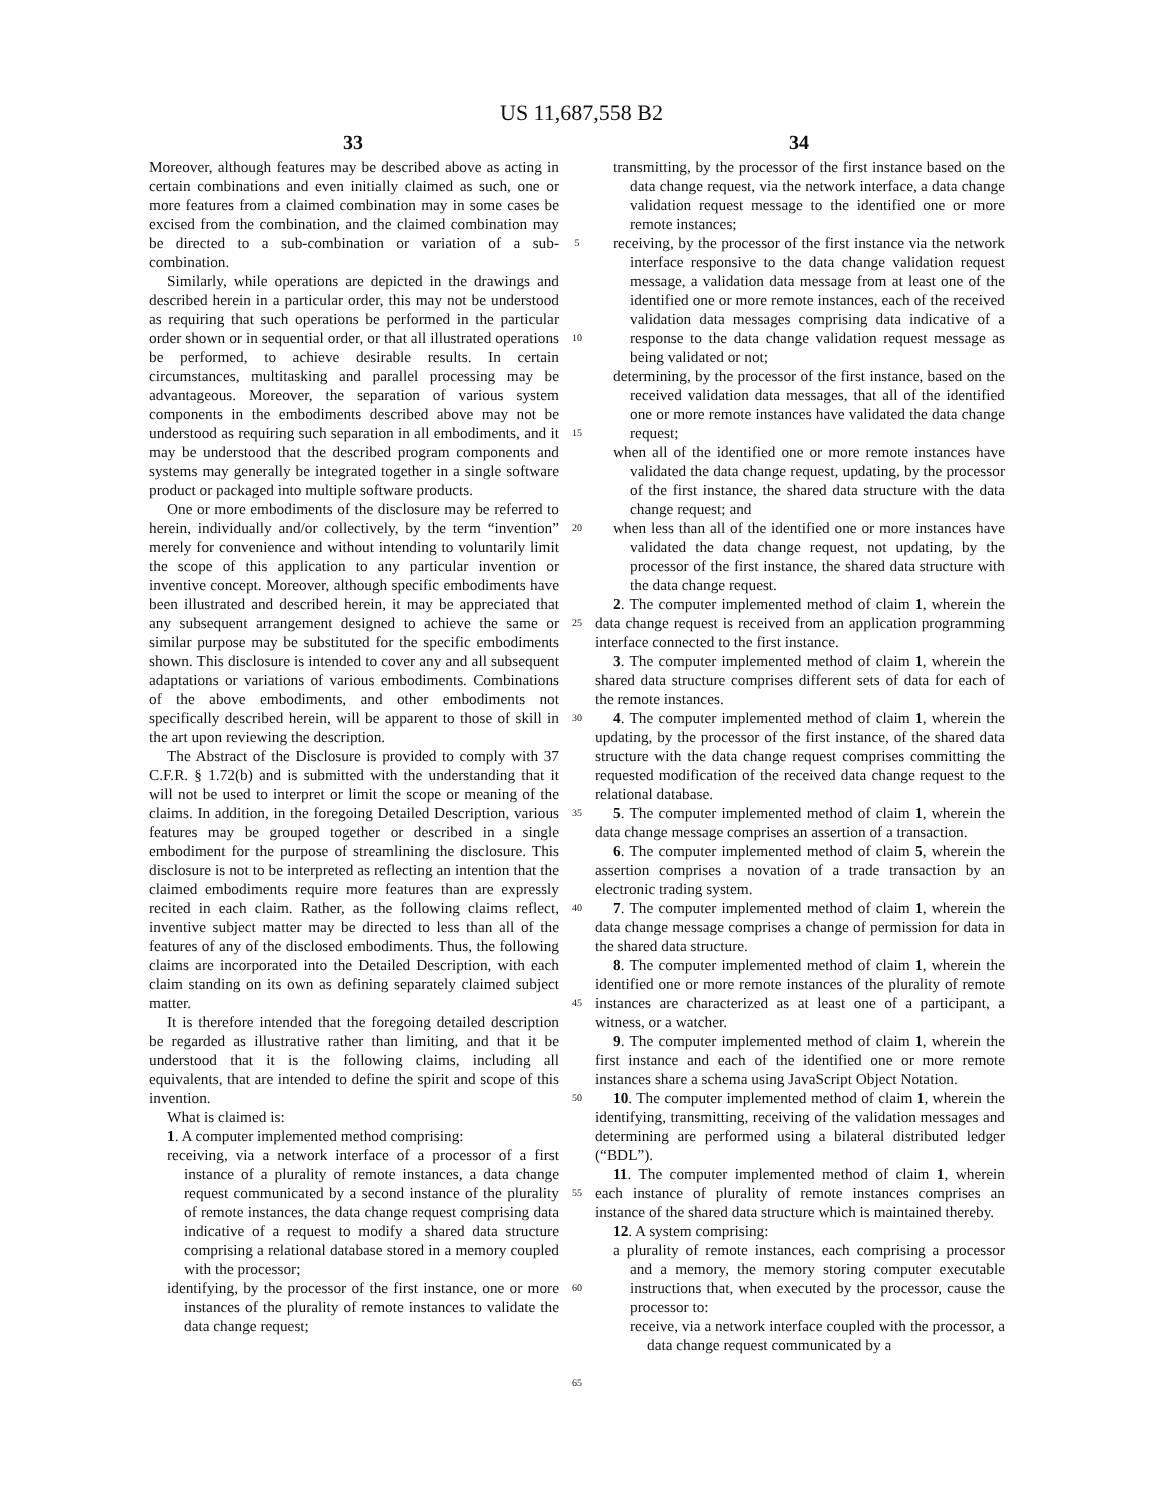US 11,687,558 B2
33 34
Moreover, although features may be described above as acting in certain combinations and even initially claimed as such, one or more features from a claimed combination may in some cases be excised from the combination, and the claimed combination may be directed to a sub-combination or variation of a sub-combination.
Similarly, while operations are depicted in the drawings and described herein in a particular order, this may not be understood as requiring that such operations be performed in the particular order shown or in sequential order, or that all illustrated operations be performed, to achieve desirable results. In certain circumstances, multitasking and parallel processing may be advantageous. Moreover, the separation of various system components in the embodiments described above may not be understood as requiring such separation in all embodiments, and it may be understood that the described program components and systems may generally be integrated together in a single software product or packaged into multiple software products.
One or more embodiments of the disclosure may be referred to herein, individually and/or collectively, by the term “invention” merely for convenience and without intending to voluntarily limit the scope of this application to any particular invention or inventive concept. Moreover, although specific embodiments have been illustrated and described herein, it may be appreciated that any subsequent arrangement designed to achieve the same or similar purpose may be substituted for the specific embodiments shown. This disclosure is intended to cover any and all subsequent adaptations or variations of various embodiments. Combinations of the above embodiments, and other embodiments not specifically described herein, will be apparent to those of skill in the art upon reviewing the description.
The Abstract of the Disclosure is provided to comply with 37 C.F.R. § 1.72(b) and is submitted with the understanding that it will not be used to interpret or limit the scope or meaning of the claims. In addition, in the foregoing Detailed Description, various features may be grouped together or described in a single embodiment for the purpose of streamlining the disclosure. This disclosure is not to be interpreted as reflecting an intention that the claimed embodiments require more features than are expressly recited in each claim. Rather, as the following claims reflect, inventive subject matter may be directed to less than all of the features of any of the disclosed embodiments. Thus, the following claims are incorporated into the Detailed Description, with each claim standing on its own as defining separately claimed subject matter.
It is therefore intended that the foregoing detailed description be regarded as illustrative rather than limiting, and that it be understood that it is the following claims, including all equivalents, that are intended to define the spirit and scope of this invention.
What is claimed is:
1. A computer implemented method comprising:
receiving, via a network interface of a processor of a first instance of a plurality of remote instances, a data change request communicated by a second instance of the plurality of remote instances, the data change request comprising data indicative of a request to modify a shared data structure comprising a relational database stored in a memory coupled with the processor;
identifying, by the processor of the first instance, one or more instances of the plurality of remote instances to validate the data change request;
5
10
15
20
25
30
35
40
45
50
55
60
65
transmitting, by the processor of the first instance based on the data change request, via the network interface, a data change validation request message to the identified one or more remote instances;
receiving, by the processor of the first instance via the network interface responsive to the data change validation request message, a validation data message from at least one of the identified one or more remote instances, each of the received validation data messages comprising data indicative of a response to the data change validation request message as being validated or not;
determining, by the processor of the first instance, based on the received validation data messages, that all of the identified one or more remote instances have validated the data change request;
when all of the identified one or more remote instances have validated the data change request, updating, by the processor of the first instance, the shared data structure with the data change request; and
when less than all of the identified one or more instances have validated the data change request, not updating, by the processor of the first instance, the shared data structure with the data change request.
2. The computer implemented method of claim 1, wherein the data change request is received from an application programming interface connected to the first instance.
3. The computer implemented method of claim 1, wherein the shared data structure comprises different sets of data for each of the remote instances.
4. The computer implemented method of claim 1, wherein the updating, by the processor of the first instance, of the shared data structure with the data change request comprises committing the requested modification of the received data change request to the relational database.
5. The computer implemented method of claim 1, wherein the data change message comprises an assertion of a transaction.
6. The computer implemented method of claim 5, wherein the assertion comprises a novation of a trade transaction by an electronic trading system.
7. The computer implemented method of claim 1, wherein the data change message comprises a change of permission for data in the shared data structure.
8. The computer implemented method of claim 1, wherein the identified one or more remote instances of the plurality of remote instances are characterized as at least one of a participant, a witness, or a watcher.
9. The computer implemented method of claim 1, wherein the first instance and each of the identified one or more remote instances share a schema using JavaScript Object Notation.
10. The computer implemented method of claim 1, wherein the identifying, transmitting, receiving of the validation messages and determining are performed using a bilateral distributed ledger (“BDL”).
11. The computer implemented method of claim 1, wherein each instance of plurality of remote instances comprises an instance of the shared data structure which is maintained thereby.
12. A system comprising:
a plurality of remote instances, each comprising a processor and a memory, the memory storing computer executable instructions that, when executed by the processor, cause the processor to:
receive, via a network interface coupled with the processor, a data change request communicated by a